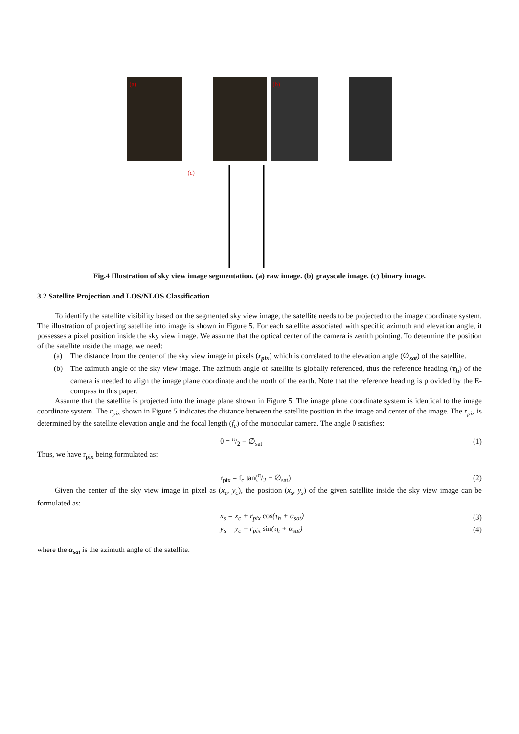(a)
(b)
(c)
Fig.4 Illustration of sky view image segmentation. (a) raw image. (b) grayscale image. (c) binary image.
3.2 Satellite Projection and LOS/NLOS Classification
To identify the satellite visibility based on the segmented sky view image, the satellite needs to be projected to the image coordinate system. The illustration of projecting satellite into image is shown in Figure 5. For each satellite associated with specific azimuth and elevation angle, it possesses a pixel position inside the sky view image. We assume that the optical center of the camera is zenith pointing. To determine the position of the satellite inside the image, we need:
(a) The distance from the center of the sky view image in pixels (r<sub>pix</sub>) which is correlated to the elevation angle (∅<sub>sat</sub>) of the satellite.
(b) The azimuth angle of the sky view image. The azimuth angle of satellite is globally referenced, thus the reference heading (τ<sub>h</sub>) of the camera is needed to align the image plane coordinate and the north of the earth. Note that the reference heading is provided by the E-compass in this paper.
Assume that the satellite is projected into the image plane shown in Figure 5. The image plane coordinate system is identical to the image coordinate system. The r<sub>pix</sub> shown in Figure 5 indicates the distance between the satellite position in the image and center of the image. The r<sub>pix</sub> is determined by the satellite elevation angle and the focal length (f<sub>c</sub>) of the monocular camera. The angle θ satisfies:
θ = π/2 − ∅<sub>sat</sub> (1)
Thus, we have r<sub>pix</sub> being formulated as:
r<sub>pix</sub> = f<sub>c</sub> tan(π/2 − ∅<sub>sat</sub>) (2)
Given the center of the sky view image in pixel as (x<sub>c</sub>, y<sub>c</sub>), the position (x<sub>s</sub>, y<sub>s</sub>) of the given satellite inside the sky view image can be formulated as:
x<sub>s</sub> = x<sub>c</sub> + r<sub>pix</sub> cos(τ<sub>h</sub> + α<sub>sat</sub>) (3)
y<sub>s</sub> = y<sub>c</sub> − r<sub>pix</sub> sin(τ<sub>h</sub> + α<sub>sat</sub>) (4)
where the α<sub>sat</sub> is the azimuth angle of the satellite.